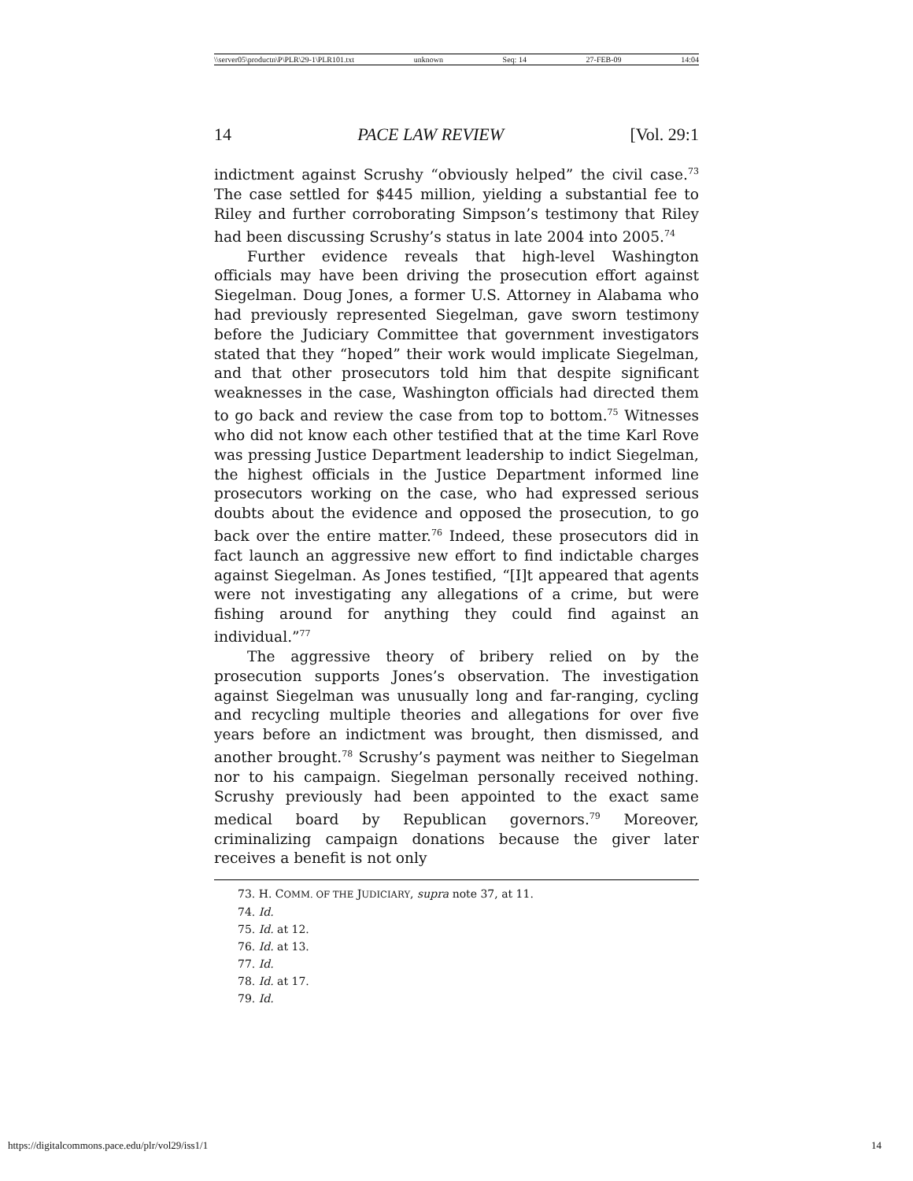\\server05\productn\P\PLR\29-1\PLR101.txt unknown Seq: 14 27-FEB-09 14:04
14 PACE LAW REVIEW [Vol. 29:1
indictment against Scrushy “obviously helped” the civil case.<sup>73</sup> The case settled for $445 million, yielding a substantial fee to Riley and further corroborating Simpson’s testimony that Riley had been discussing Scrushy’s status in late 2004 into 2005.<sup>74</sup>
Further evidence reveals that high-level Washington officials may have been driving the prosecution effort against Siegelman. Doug Jones, a former U.S. Attorney in Alabama who had previously represented Siegelman, gave sworn testimony before the Judiciary Committee that government investigators stated that they “hoped” their work would implicate Siegelman, and that other prosecutors told him that despite significant weaknesses in the case, Washington officials had directed them to go back and review the case from top to bottom.<sup>75</sup> Witnesses who did not know each other testified that at the time Karl Rove was pressing Justice Department leadership to indict Siegelman, the highest officials in the Justice Department informed line prosecutors working on the case, who had expressed serious doubts about the evidence and opposed the prosecution, to go back over the entire matter.<sup>76</sup> Indeed, these prosecutors did in fact launch an aggressive new effort to find indictable charges against Siegelman. As Jones testified, “[I]t appeared that agents were not investigating any allegations of a crime, but were fishing around for anything they could find against an individual.”<sup>77</sup>
The aggressive theory of bribery relied on by the prosecution supports Jones’s observation. The investigation against Siegelman was unusually long and far-ranging, cycling and recycling multiple theories and allegations for over five years before an indictment was brought, then dismissed, and another brought.<sup>78</sup> Scrushy’s payment was neither to Siegelman nor to his campaign. Siegelman personally received nothing. Scrushy previously had been appointed to the exact same medical board by Republican governors.<sup>79</sup> Moreover, criminalizing campaign donations because the giver later receives a benefit is not only
73. H. COMM. OF THE JUDICIARY, supra note 37, at 11.
74. Id.
75. Id. at 12.
76. Id. at 13.
77. Id.
78. Id. at 17.
79. Id.
https://digitalcommons.pace.edu/plr/vol29/iss1/1 14